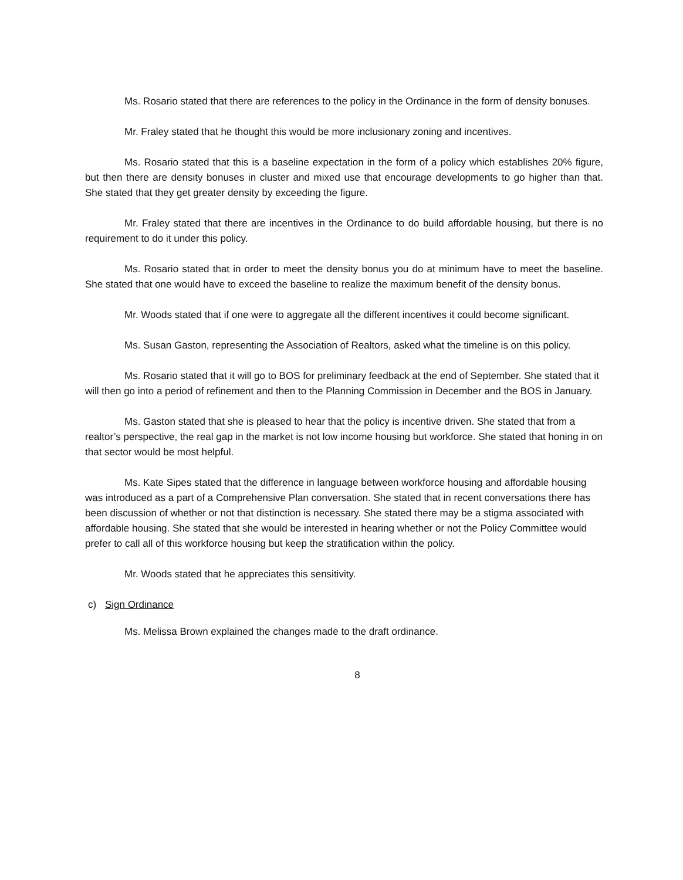Ms. Rosario stated that there are references to the policy in the Ordinance in the form of density bonuses.
Mr. Fraley stated that he thought this would be more inclusionary zoning and incentives.
Ms. Rosario stated that this is a baseline expectation in the form of a policy which establishes 20% figure, but then there are density bonuses in cluster and mixed use that encourage developments to go higher than that. She stated that they get greater density by exceeding the figure.
Mr. Fraley stated that there are incentives in the Ordinance to do build affordable housing, but there is no requirement to do it under this policy.
Ms. Rosario stated that in order to meet the density bonus you do at minimum have to meet the baseline. She stated that one would have to exceed the baseline to realize the maximum benefit of the density bonus.
Mr. Woods stated that if one were to aggregate all the different incentives it could become significant.
Ms. Susan Gaston, representing the Association of Realtors, asked what the timeline is on this policy.
Ms. Rosario stated that it will go to BOS for preliminary feedback at the end of September. She stated that it will then go into a period of refinement and then to the Planning Commission in December and the BOS in January.
Ms. Gaston stated that she is pleased to hear that the policy is incentive driven. She stated that from a realtor’s perspective, the real gap in the market is not low income housing but workforce. She stated that honing in on that sector would be most helpful.
Ms. Kate Sipes stated that the difference in language between workforce housing and affordable housing was introduced as a part of a Comprehensive Plan conversation. She stated that in recent conversations there has been discussion of whether or not that distinction is necessary. She stated there may be a stigma associated with affordable housing. She stated that she would be interested in hearing whether or not the Policy Committee would prefer to call all of this workforce housing but keep the stratification within the policy.
Mr. Woods stated that he appreciates this sensitivity.
c) Sign Ordinance
Ms. Melissa Brown explained the changes made to the draft ordinance.
8